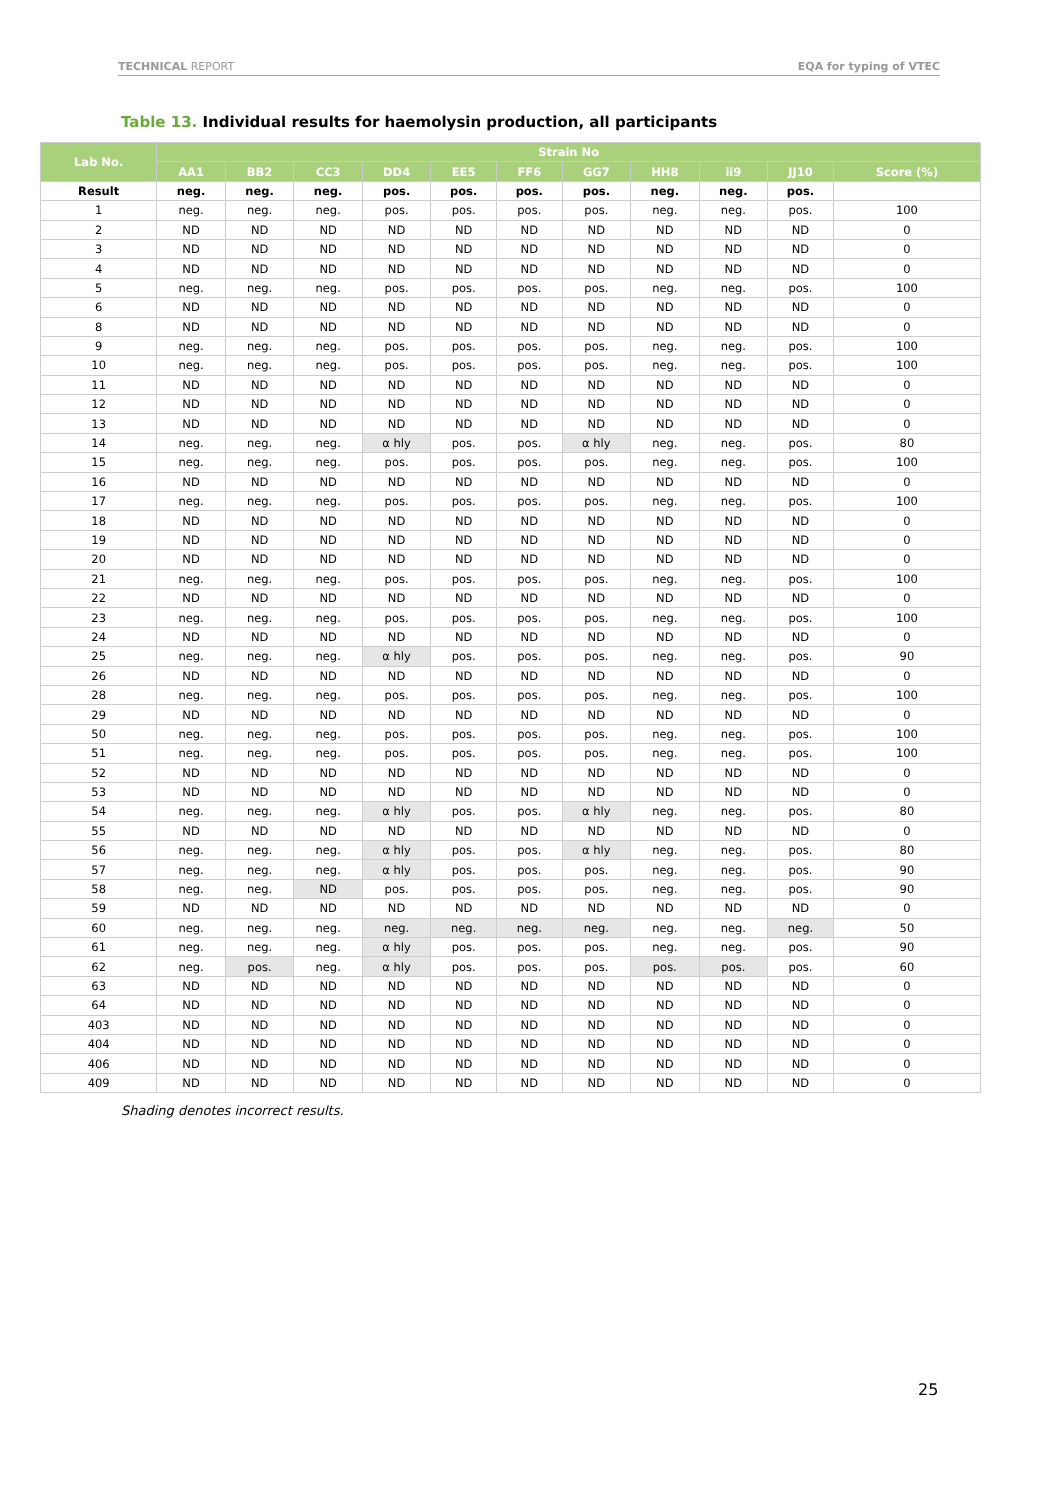TECHNICAL REPORT EQA for typing of VTEC
Table 13. Individual results for haemolysin production, all participants
| Lab No. | Strain No | | | | | | | | | | |
| --- | --- | --- | --- | --- | --- | --- | --- | --- | --- | --- | --- |
| | AA1 | BB2 | CC3 | DD4 | EE5 | FF6 | GG7 | HH8 | ii9 | JJ10 | Score (%) |
| Result | neg. | neg. | neg. | pos. | pos. | pos. | pos. | neg. | neg. | pos. | |
| 1 | neg. | neg. | neg. | pos. | pos. | pos. | pos. | neg. | neg. | pos. | 100 |
| 2 | ND | ND | ND | ND | ND | ND | ND | ND | ND | ND | 0 |
| 3 | ND | ND | ND | ND | ND | ND | ND | ND | ND | ND | 0 |
| 4 | ND | ND | ND | ND | ND | ND | ND | ND | ND | ND | 0 |
| 5 | neg. | neg. | neg. | pos. | pos. | pos. | pos. | neg. | neg. | pos. | 100 |
| 6 | ND | ND | ND | ND | ND | ND | ND | ND | ND | ND | 0 |
| 8 | ND | ND | ND | ND | ND | ND | ND | ND | ND | ND | 0 |
| 9 | neg. | neg. | neg. | pos. | pos. | pos. | pos. | neg. | neg. | pos. | 100 |
| 10 | neg. | neg. | neg. | pos. | pos. | pos. | pos. | neg. | neg. | pos. | 100 |
| 11 | ND | ND | ND | ND | ND | ND | ND | ND | ND | ND | 0 |
| 12 | ND | ND | ND | ND | ND | ND | ND | ND | ND | ND | 0 |
| 13 | ND | ND | ND | ND | ND | ND | ND | ND | ND | ND | 0 |
| 14 | neg. | neg. | neg. | α hly | pos. | pos. | α hly | neg. | neg. | pos. | 80 |
| 15 | neg. | neg. | neg. | pos. | pos. | pos. | pos. | neg. | neg. | pos. | 100 |
| 16 | ND | ND | ND | ND | ND | ND | ND | ND | ND | ND | 0 |
| 17 | neg. | neg. | neg. | pos. | pos. | pos. | pos. | neg. | neg. | pos. | 100 |
| 18 | ND | ND | ND | ND | ND | ND | ND | ND | ND | ND | 0 |
| 19 | ND | ND | ND | ND | ND | ND | ND | ND | ND | ND | 0 |
| 20 | ND | ND | ND | ND | ND | ND | ND | ND | ND | ND | 0 |
| 21 | neg. | neg. | neg. | pos. | pos. | pos. | pos. | neg. | neg. | pos. | 100 |
| 22 | ND | ND | ND | ND | ND | ND | ND | ND | ND | ND | 0 |
| 23 | neg. | neg. | neg. | pos. | pos. | pos. | pos. | neg. | neg. | pos. | 100 |
| 24 | ND | ND | ND | ND | ND | ND | ND | ND | ND | ND | 0 |
| 25 | neg. | neg. | neg. | α hly | pos. | pos. | pos. | neg. | neg. | pos. | 90 |
| 26 | ND | ND | ND | ND | ND | ND | ND | ND | ND | ND | 0 |
| 28 | neg. | neg. | neg. | pos. | pos. | pos. | pos. | neg. | neg. | pos. | 100 |
| 29 | ND | ND | ND | ND | ND | ND | ND | ND | ND | ND | 0 |
| 50 | neg. | neg. | neg. | pos. | pos. | pos. | pos. | neg. | neg. | pos. | 100 |
| 51 | neg. | neg. | neg. | pos. | pos. | pos. | pos. | neg. | neg. | pos. | 100 |
| 52 | ND | ND | ND | ND | ND | ND | ND | ND | ND | ND | 0 |
| 53 | ND | ND | ND | ND | ND | ND | ND | ND | ND | ND | 0 |
| 54 | neg. | neg. | neg. | α hly | pos. | pos. | α hly | neg. | neg. | pos. | 80 |
| 55 | ND | ND | ND | ND | ND | ND | ND | ND | ND | ND | 0 |
| 56 | neg. | neg. | neg. | α hly | pos. | pos. | α hly | neg. | neg. | pos. | 80 |
| 57 | neg. | neg. | neg. | α hly | pos. | pos. | pos. | neg. | neg. | pos. | 90 |
| 58 | neg. | neg. | ND | pos. | pos. | pos. | pos. | neg. | neg. | pos. | 90 |
| 59 | ND | ND | ND | ND | ND | ND | ND | ND | ND | ND | 0 |
| 60 | neg. | neg. | neg. | neg. | neg. | neg. | neg. | neg. | neg. | neg. | 50 |
| 61 | neg. | neg. | neg. | α hly | pos. | pos. | pos. | neg. | neg. | pos. | 90 |
| 62 | neg. | pos. | neg. | α hly | pos. | pos. | pos. | pos. | pos. | pos. | 60 |
| 63 | ND | ND | ND | ND | ND | ND | ND | ND | ND | ND | 0 |
| 64 | ND | ND | ND | ND | ND | ND | ND | ND | ND | ND | 0 |
| 403 | ND | ND | ND | ND | ND | ND | ND | ND | ND | ND | 0 |
| 404 | ND | ND | ND | ND | ND | ND | ND | ND | ND | ND | 0 |
| 406 | ND | ND | ND | ND | ND | ND | ND | ND | ND | ND | 0 |
| 409 | ND | ND | ND | ND | ND | ND | ND | ND | ND | ND | 0 |
Shading denotes incorrect results.
25